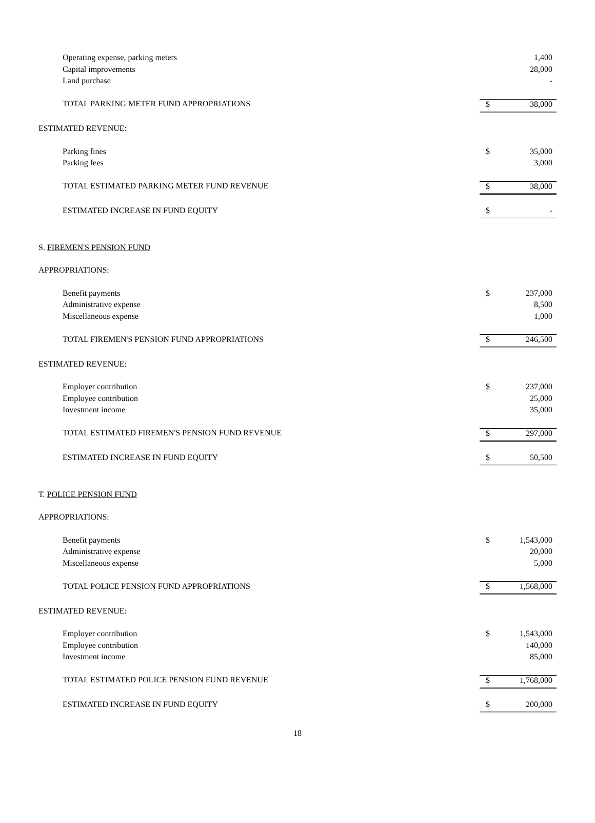| Operating expense, parking meters | | 1,400 |
| Capital improvements | | 28,000 |
| Land purchase | | - |
| TOTAL PARKING METER FUND APPROPRIATIONS | $ | 38,000 |
| ESTIMATED REVENUE: | | |
| Parking fines | $ | 35,000 |
| Parking fees | | 3,000 |
| TOTAL ESTIMATED PARKING METER FUND REVENUE | $ | 38,000 |
| ESTIMATED INCREASE IN FUND EQUITY | $ | - |
| S. FIREMEN'S PENSION FUND | | |
| APPROPRIATIONS: | | |
| Benefit payments | $ | 237,000 |
| Administrative expense | | 8,500 |
| Miscellaneous expense | | 1,000 |
| TOTAL FIREMEN'S PENSION FUND APPROPRIATIONS | $ | 246,500 |
| ESTIMATED REVENUE: | | |
| Employer contribution | $ | 237,000 |
| Employee contribution | | 25,000 |
| Investment income | | 35,000 |
| TOTAL ESTIMATED FIREMEN'S PENSION FUND REVENUE | $ | 297,000 |
| ESTIMATED INCREASE IN FUND EQUITY | $ | 50,500 |
| T. POLICE PENSION FUND | | |
| APPROPRIATIONS: | | |
| Benefit payments | $ | 1,543,000 |
| Administrative expense | | 20,000 |
| Miscellaneous expense | | 5,000 |
| TOTAL POLICE PENSION FUND APPROPRIATIONS | $ | 1,568,000 |
| ESTIMATED REVENUE: | | |
| Employer contribution | $ | 1,543,000 |
| Employee contribution | | 140,000 |
| Investment income | | 85,000 |
| TOTAL ESTIMATED POLICE PENSION FUND REVENUE | $ | 1,768,000 |
| ESTIMATED INCREASE IN FUND EQUITY | $ | 200,000 |
18